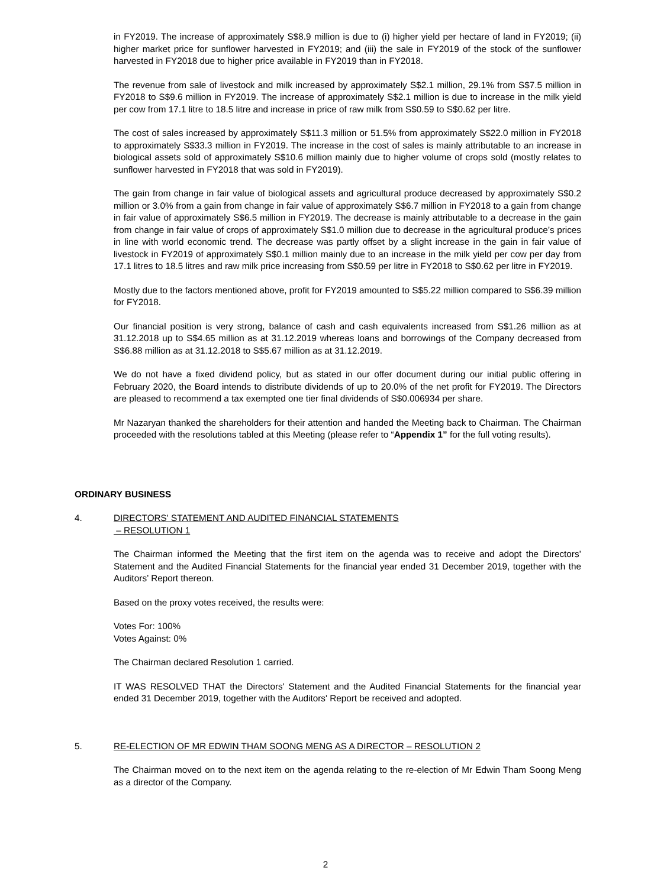in FY2019. The increase of approximately S$8.9 million is due to (i) higher yield per hectare of land in FY2019; (ii) higher market price for sunflower harvested in FY2019; and (iii) the sale in FY2019 of the stock of the sunflower harvested in FY2018 due to higher price available in FY2019 than in FY2018.
The revenue from sale of livestock and milk increased by approximately S$2.1 million, 29.1% from S$7.5 million in FY2018 to S$9.6 million in FY2019. The increase of approximately S$2.1 million is due to increase in the milk yield per cow from 17.1 litre to 18.5 litre and increase in price of raw milk from S$0.59 to S$0.62 per litre.
The cost of sales increased by approximately S$11.3 million or 51.5% from approximately S$22.0 million in FY2018 to approximately S$33.3 million in FY2019. The increase in the cost of sales is mainly attributable to an increase in biological assets sold of approximately S$10.6 million mainly due to higher volume of crops sold (mostly relates to sunflower harvested in FY2018 that was sold in FY2019).
The gain from change in fair value of biological assets and agricultural produce decreased by approximately S$0.2 million or 3.0% from a gain from change in fair value of approximately S$6.7 million in FY2018 to a gain from change in fair value of approximately S$6.5 million in FY2019. The decrease is mainly attributable to a decrease in the gain from change in fair value of crops of approximately S$1.0 million due to decrease in the agricultural produce’s prices in line with world economic trend. The decrease was partly offset by a slight increase in the gain in fair value of livestock in FY2019 of approximately S$0.1 million mainly due to an increase in the milk yield per cow per day from 17.1 litres to 18.5 litres and raw milk price increasing from S$0.59 per litre in FY2018 to S$0.62 per litre in FY2019.
Mostly due to the factors mentioned above, profit for FY2019 amounted to S$5.22 million compared to S$6.39 million for FY2018.
Our financial position is very strong, balance of cash and cash equivalents increased from S$1.26 million as at 31.12.2018 up to S$4.65 million as at 31.12.2019 whereas loans and borrowings of the Company decreased from S$6.88 million as at 31.12.2018 to S$5.67 million as at 31.12.2019.
We do not have a fixed dividend policy, but as stated in our offer document during our initial public offering in February 2020, the Board intends to distribute dividends of up to 20.0% of the net profit for FY2019. The Directors are pleased to recommend a tax exempted one tier final dividends of S$0.006934 per share.
Mr Nazaryan thanked the shareholders for their attention and handed the Meeting back to Chairman. The Chairman proceeded with the resolutions tabled at this Meeting (please refer to “Appendix 1” for the full voting results).
ORDINARY BUSINESS
4. DIRECTORS' STATEMENT AND AUDITED FINANCIAL STATEMENTS
– RESOLUTION 1
The Chairman informed the Meeting that the first item on the agenda was to receive and adopt the Directors’ Statement and the Audited Financial Statements for the financial year ended 31 December 2019, together with the Auditors’ Report thereon.
Based on the proxy votes received, the results were:
Votes For: 100%
Votes Against: 0%
The Chairman declared Resolution 1 carried.
IT WAS RESOLVED THAT the Directors' Statement and the Audited Financial Statements for the financial year ended 31 December 2019, together with the Auditors' Report be received and adopted.
5. RE-ELECTION OF MR EDWIN THAM SOONG MENG AS A DIRECTOR – RESOLUTION 2
The Chairman moved on to the next item on the agenda relating to the re-election of Mr Edwin Tham Soong Meng as a director of the Company.
2